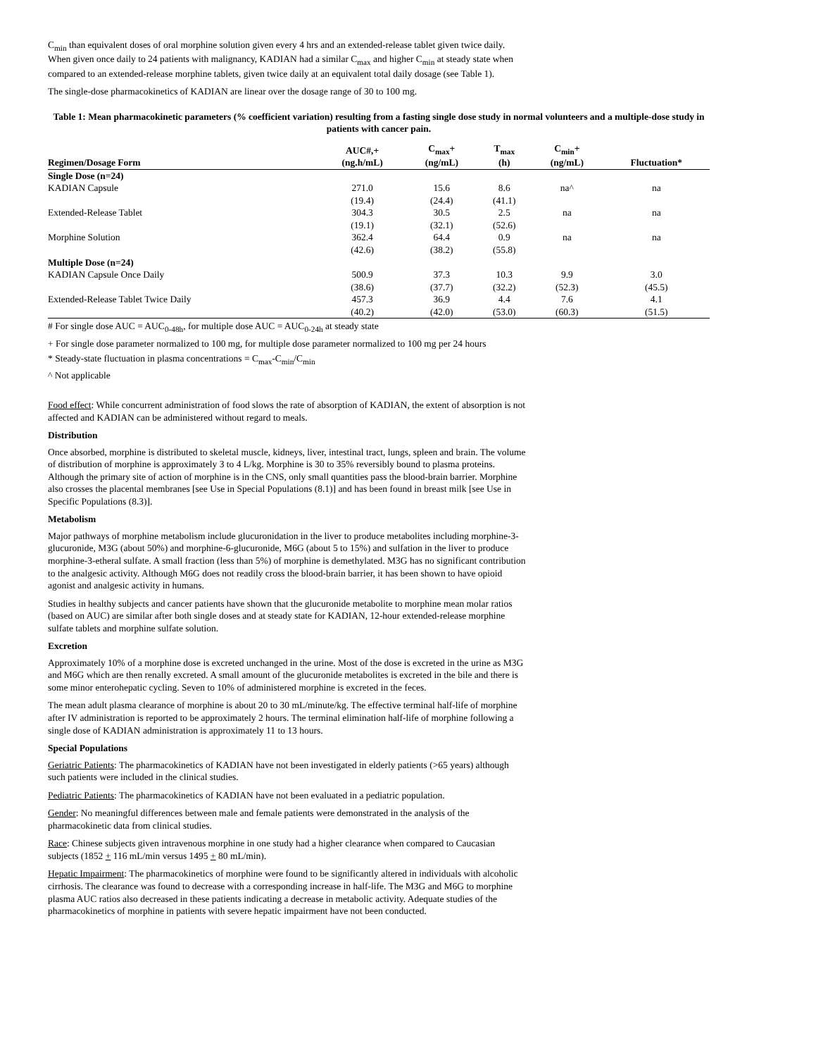C<sub>min</sub> than equivalent doses of oral morphine solution given every 4 hrs and an extended-release tablet given twice daily. When given once daily to 24 patients with malignancy, KADIAN had a similar C<sub>max</sub> and higher C<sub>min</sub> at steady state when compared to an extended-release morphine tablets, given twice daily at an equivalent total daily dosage (see Table 1).
The single-dose pharmacokinetics of KADIAN are linear over the dosage range of 30 to 100 mg.
Table 1: Mean pharmacokinetic parameters (% coefficient variation) resulting from a fasting single dose study in normal volunteers and a multiple-dose study in patients with cancer pain.
| Regimen/Dosage Form | AUC#,+ (ng.h/mL) | C<sub>max</sub>+ (ng/mL) | T<sub>max</sub> (h) | C<sub>min</sub>+ (ng/mL) | Fluctuation* |
| --- | --- | --- | --- | --- | --- |
| Single Dose (n=24) | | | | | |
| KADIAN Capsule | 271.0 | 15.6 | 8.6 | na^ | na |
| | (19.4) | (24.4) | (41.1) | | |
| Extended-Release Tablet | 304.3 | 30.5 | 2.5 | na | na |
| | (19.1) | (32.1) | (52.6) | | |
| Morphine Solution | 362.4 | 64.4 | 0.9 | na | na |
| | (42.6) | (38.2) | (55.8) | | |
| Multiple Dose (n=24) | | | | | |
| KADIAN Capsule Once Daily | 500.9 | 37.3 | 10.3 | 9.9 | 3.0 |
| | (38.6) | (37.7) | (32.2) | (52.3) | (45.5) |
| Extended-Release Tablet Twice Daily | 457.3 | 36.9 | 4.4 | 7.6 | 4.1 |
| | (40.2) | (42.0) | (53.0) | (60.3) | (51.5) |
# For single dose AUC = AUC<sub>0-48h</sub>, for multiple dose AUC = AUC<sub>0-24h</sub> at steady state
+ For single dose parameter normalized to 100 mg, for multiple dose parameter normalized to 100 mg per 24 hours
* Steady-state fluctuation in plasma concentrations = C<sub>max</sub>-C<sub>min</sub>/C<sub>min</sub>
^ Not applicable
Food effect: While concurrent administration of food slows the rate of absorption of KADIAN, the extent of absorption is not affected and KADIAN can be administered without regard to meals.
Distribution
Once absorbed, morphine is distributed to skeletal muscle, kidneys, liver, intestinal tract, lungs, spleen and brain. The volume of distribution of morphine is approximately 3 to 4 L/kg. Morphine is 30 to 35% reversibly bound to plasma proteins. Although the primary site of action of morphine is in the CNS, only small quantities pass the blood-brain barrier. Morphine also crosses the placental membranes [see Use in Special Populations (8.1)] and has been found in breast milk [see Use in Specific Populations (8.3)].
Metabolism
Major pathways of morphine metabolism include glucuronidation in the liver to produce metabolites including morphine-3-glucuronide, M3G (about 50%) and morphine-6-glucuronide, M6G (about 5 to 15%) and sulfation in the liver to produce morphine-3-etheral sulfate. A small fraction (less than 5%) of morphine is demethylated. M3G has no significant contribution to the analgesic activity. Although M6G does not readily cross the blood-brain barrier, it has been shown to have opioid agonist and analgesic activity in humans.
Studies in healthy subjects and cancer patients have shown that the glucuronide metabolite to morphine mean molar ratios (based on AUC) are similar after both single doses and at steady state for KADIAN, 12-hour extended-release morphine sulfate tablets and morphine sulfate solution.
Excretion
Approximately 10% of a morphine dose is excreted unchanged in the urine. Most of the dose is excreted in the urine as M3G and M6G which are then renally excreted. A small amount of the glucuronide metabolites is excreted in the bile and there is some minor enterohepatic cycling. Seven to 10% of administered morphine is excreted in the feces.
The mean adult plasma clearance of morphine is about 20 to 30 mL/minute/kg. The effective terminal half-life of morphine after IV administration is reported to be approximately 2 hours. The terminal elimination half-life of morphine following a single dose of KADIAN administration is approximately 11 to 13 hours.
Special Populations
Geriatric Patients: The pharmacokinetics of KADIAN have not been investigated in elderly patients (>65 years) although such patients were included in the clinical studies.
Pediatric Patients: The pharmacokinetics of KADIAN have not been evaluated in a pediatric population.
Gender: No meaningful differences between male and female patients were demonstrated in the analysis of the pharmacokinetic data from clinical studies.
Race: Chinese subjects given intravenous morphine in one study had a higher clearance when compared to Caucasian subjects (1852 + 116 mL/min versus 1495 + 80 mL/min).
Hepatic Impairment: The pharmacokinetics of morphine were found to be significantly altered in individuals with alcoholic cirrhosis. The clearance was found to decrease with a corresponding increase in half-life. The M3G and M6G to morphine plasma AUC ratios also decreased in these patients indicating a decrease in metabolic activity. Adequate studies of the pharmacokinetics of morphine in patients with severe hepatic impairment have not been conducted.